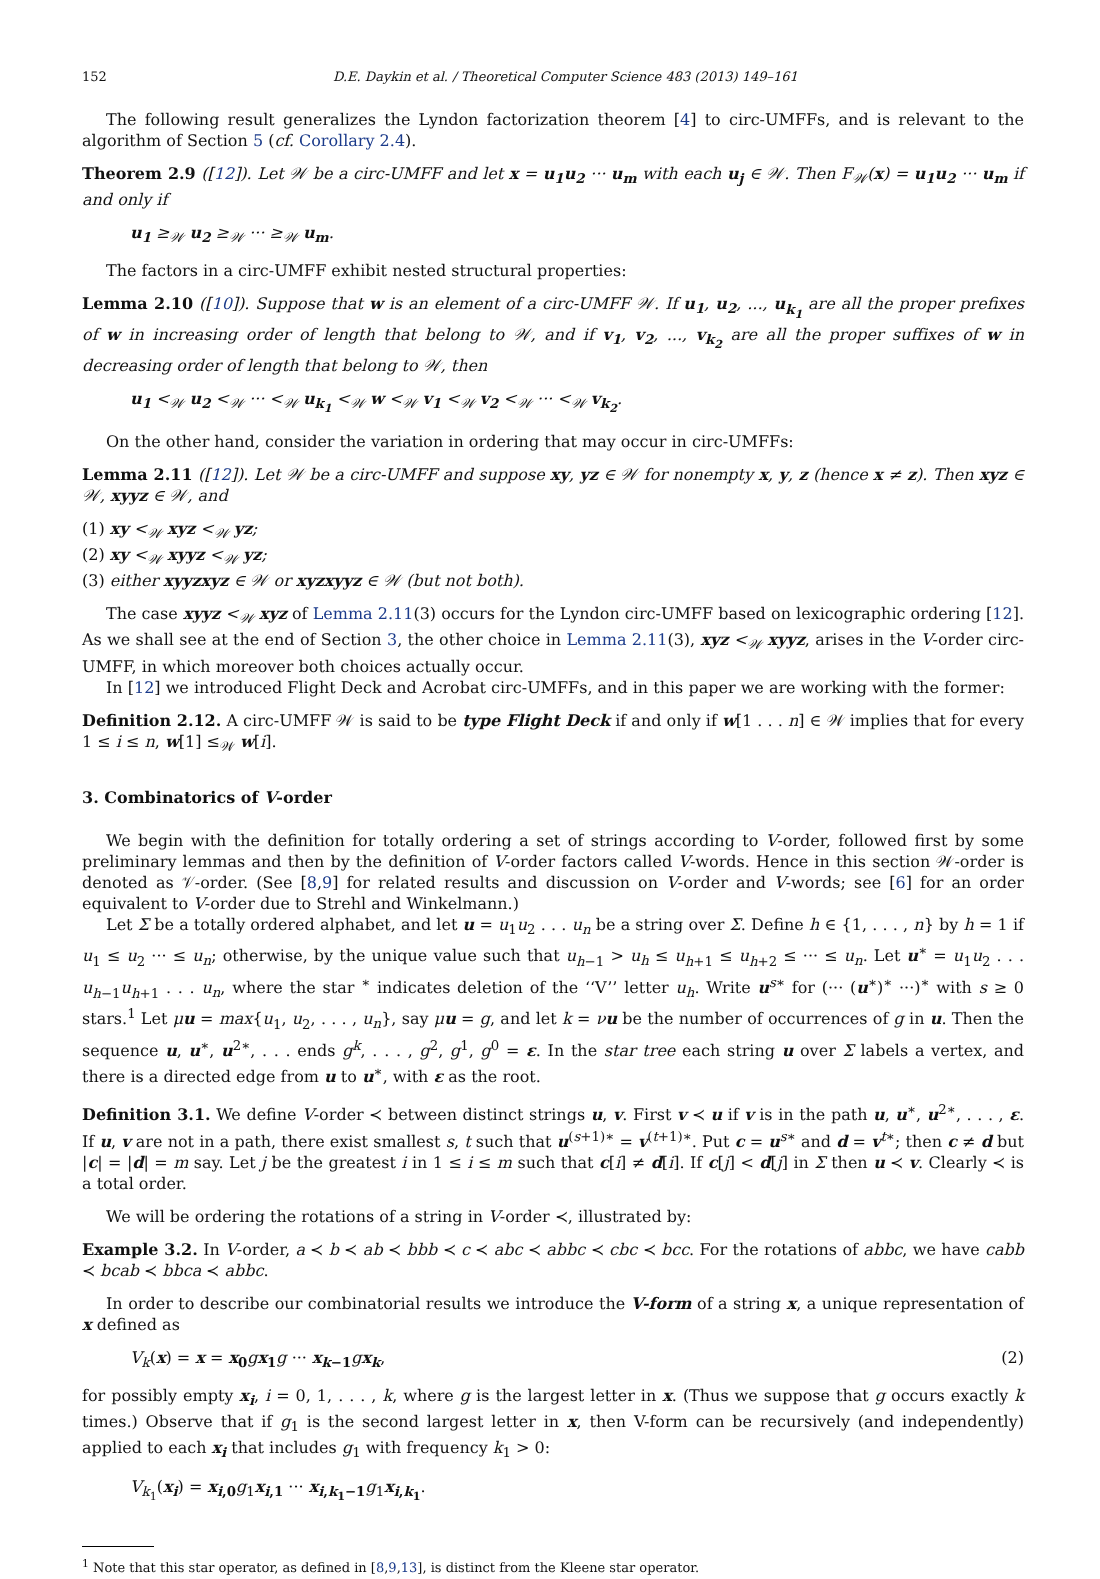152 D.E. Daykin et al. / Theoretical Computer Science 483 (2013) 149–161
The following result generalizes the Lyndon factorization theorem [4] to circ-UMFFs, and is relevant to the algorithm of Section 5 (cf. Corollary 2.4).
Theorem 2.9 ([12]). Let 𝒲 be a circ-UMFF and let x = u<sub>1</sub>u<sub>2</sub> ··· u<sub>m</sub> with each u<sub>j</sub> ∈ 𝒲. Then F<sub>𝒲</sub>(x) = u<sub>1</sub>u<sub>2</sub> ··· u<sub>m</sub> if and only if
u<sub>1</sub> ≥<sub>𝒲</sub> u<sub>2</sub> ≥<sub>𝒲</sub> ··· ≥<sub>𝒲</sub> u<sub>m</sub>.
The factors in a circ-UMFF exhibit nested structural properties:
Lemma 2.10 ([10]). Suppose that w is an element of a circ-UMFF 𝒲. If u<sub>1</sub>, u<sub>2</sub>, ..., u<sub>k<sub>1</sub></sub> are all the proper prefixes of w in increasing order of length that belong to 𝒲, and if v<sub>1</sub>, v<sub>2</sub>, ..., v<sub>k<sub>2</sub></sub> are all the proper suffixes of w in decreasing order of length that belong to 𝒲, then
u<sub>1</sub> <<sub>𝒲</sub> u<sub>2</sub> <<sub>𝒲</sub> ··· <<sub>𝒲</sub> u<sub>k<sub>1</sub></sub> <<sub>𝒲</sub> w <<sub>𝒲</sub> v<sub>1</sub> <<sub>𝒲</sub> v<sub>2</sub> <<sub>𝒲</sub> ··· <<sub>𝒲</sub> v<sub>k<sub>2</sub></sub>.
On the other hand, consider the variation in ordering that may occur in circ-UMFFs:
Lemma 2.11 ([12]). Let 𝒲 be a circ-UMFF and suppose xy, yz ∈ 𝒲 for nonempty x, y, z (hence x ≠ z). Then xyz ∈ 𝒲, xyyz ∈ 𝒲, and
(1) xy <<sub>𝒲</sub> xyz <<sub>𝒲</sub> yz;
(2) xy <<sub>𝒲</sub> xyyz <<sub>𝒲</sub> yz;
(3) either xyyzxyz ∈ 𝒲 or xyzxyyz ∈ 𝒲 (but not both).
The case xyyz <<sub>𝒲</sub> xyz of Lemma 2.11(3) occurs for the Lyndon circ-UMFF based on lexicographic ordering [12]. As we shall see at the end of Section 3, the other choice in Lemma 2.11(3), xyz <<sub>𝒲</sub> xyyz, arises in the V-order circ-UMFF, in which moreover both choices actually occur.
In [12] we introduced Flight Deck and Acrobat circ-UMFFs, and in this paper we are working with the former:
Definition 2.12. A circ-UMFF 𝒲 is said to be type Flight Deck if and only if w[1 . . . n] ∈ 𝒲 implies that for every 1 ≤ i ≤ n, w[1] ≤<sub>𝒲</sub> w[i].
3. Combinatorics of V-order
We begin with the definition for totally ordering a set of strings according to V-order, followed first by some preliminary lemmas and then by the definition of V-order factors called V-words. Hence in this section 𝒲-order is denoted as 𝒱-order. (See [8,9] for related results and discussion on V-order and V-words; see [6] for an order equivalent to V-order due to Strehl and Winkelmann.)
Let Σ be a totally ordered alphabet, and let u = u<sub>1</sub>u<sub>2</sub> . . . u<sub>n</sub> be a string over Σ. Define h ∈ {1, . . . , n} by h = 1 if u<sub>1</sub> ≤ u<sub>2</sub> ··· ≤ u<sub>n</sub>; otherwise, by the unique value such that u<sub>h−1</sub> > u<sub>h</sub> ≤ u<sub>h+1</sub> ≤ u<sub>h+2</sub> ≤ ··· ≤ u<sub>n</sub>. Let u<sup>∗</sup> = u<sub>1</sub>u<sub>2</sub> . . . u<sub>h−1</sub>u<sub>h+1</sub> . . . u<sub>n</sub>, where the star <sup>∗</sup> indicates deletion of the ‘‘V’’ letter u<sub>h</sub>. Write u<sup>s∗</sup> for (··· (u<sup>∗</sup>)<sup>∗</sup> ···)<sup>∗</sup> with s ≥ 0 stars.<sup>1</sup> Let μu = max{u<sub>1</sub>, u<sub>2</sub>, . . . , u<sub>n</sub>}, say μu = g, and let k = νu be the number of occurrences of g in u. Then the sequence u, u<sup>∗</sup>, u<sup>2∗</sup>, . . . ends g<sup>k</sup>, . . . , g<sup>2</sup>, g<sup>1</sup>, g<sup>0</sup> = ε. In the star tree each string u over Σ labels a vertex, and there is a directed edge from u to u<sup>∗</sup>, with ε as the root.
Definition 3.1. We define V-order ≺ between distinct strings u, v. First v ≺ u if v is in the path u, u<sup>∗</sup>, u<sup>2∗</sup>, . . . , ε. If u, v are not in a path, there exist smallest s, t such that u<sup>(s+1)∗</sup> = v<sup>(t+1)∗</sup>. Put c = u<sup>s∗</sup> and d = v<sup>t∗</sup>; then c ≠ d but |c| = |d| = m say. Let j be the greatest i in 1 ≤ i ≤ m such that c[i] ≠ d[i]. If c[j] < d[j] in Σ then u ≺ v. Clearly ≺ is a total order.
We will be ordering the rotations of a string in V-order ≺, illustrated by:
Example 3.2. In V-order, a ≺ b ≺ ab ≺ bbb ≺ c ≺ abc ≺ abbc ≺ cbc ≺ bcc. For the rotations of abbc, we have cabb ≺ bcab ≺ bbca ≺ abbc.
In order to describe our combinatorial results we introduce the V-form of a string x, a unique representation of x defined as
V<sub>k</sub>(x) = x = x<sub>0</sub> gx<sub>1</sub> g ··· x<sub>k−1</sub> gx<sub>k</sub>, (2)
for possibly empty x<sub>i</sub>, i = 0, 1, . . . , k, where g is the largest letter in x. (Thus we suppose that g occurs exactly k times.) Observe that if g<sub>1</sub> is the second largest letter in x, then V-form can be recursively (and independently) applied to each x<sub>i</sub> that includes g<sub>1</sub> with frequency k<sub>1</sub> > 0:
V<sub>k<sub>1</sub></sub>(x<sub>i</sub>) = x<sub>i,0</sub> g<sub>1</sub>x<sub>i,1</sub> ··· x<sub>i,k<sub>1</sub>−1</sub> g<sub>1</sub>x<sub>i,k<sub>1</sub></sub>.
<sup>1</sup> Note that this star operator, as defined in [8,9,13], is distinct from the Kleene star operator.